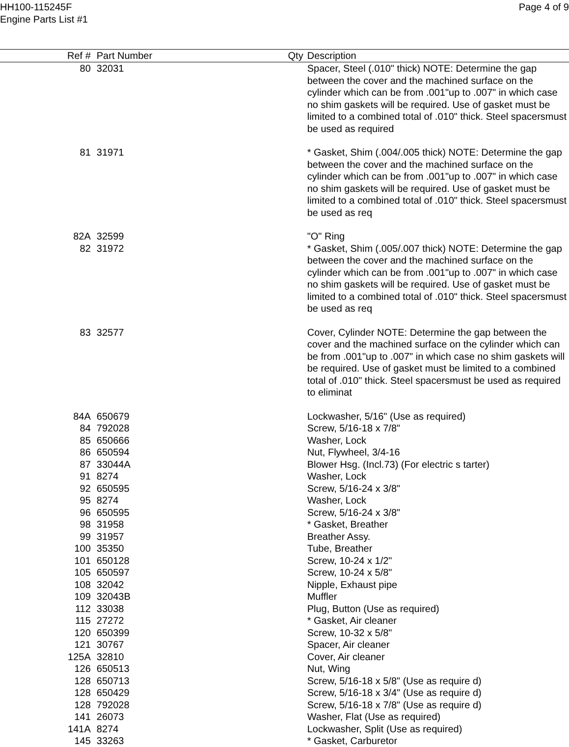HH100-115245F
Engine Parts List #1
Page 4 of 9
| Ref # | Part Number | Qty | Description |
| --- | --- | --- | --- |
| 80 | 32031 | | Spacer, Steel (.010" thick) NOTE: Determine the gap between the cover and the machined surface on the cylinder which can be from .001"up to .007" in which case no shim gaskets will be required. Use of gasket must be limited to a combined total of .010" thick. Steel spacersmust be used as required |
| 81 | 31971 | | * Gasket, Shim (.004/.005 thick) NOTE: Determine the gap between the cover and the machined surface on the cylinder which can be from .001"up to .007" in which case no shim gaskets will be required. Use of gasket must be limited to a combined total of .010" thick. Steel spacersmust be used as req |
| 82A | 32599 | | "O" Ring |
| 82 | 31972 | | * Gasket, Shim (.005/.007 thick) NOTE: Determine the gap between the cover and the machined surface on the cylinder which can be from .001"up to .007" in which case no shim gaskets will be required. Use of gasket must be limited to a combined total of .010" thick. Steel spacersmust be used as req |
| 83 | 32577 | | Cover, Cylinder NOTE: Determine the gap between the cover and the machined surface on the cylinder which can be from .001"up to .007" in which case no shim gaskets will be required. Use of gasket must be limited to a combined total of .010" thick. Steel spacersmust be used as required to eliminat |
| 84A | 650679 | | Lockwasher, 5/16" (Use as required) |
| 84 | 792028 | | Screw, 5/16-18 x 7/8" |
| 85 | 650666 | | Washer, Lock |
| 86 | 650594 | | Nut, Flywheel, 3/4-16 |
| 87 | 33044A | | Blower Hsg. (Incl.73) (For electric s tarter) |
| 91 | 8274 | | Washer, Lock |
| 92 | 650595 | | Screw, 5/16-24 x 3/8" |
| 95 | 8274 | | Washer, Lock |
| 96 | 650595 | | Screw, 5/16-24 x 3/8" |
| 98 | 31958 | | * Gasket, Breather |
| 99 | 31957 | | Breather Assy. |
| 100 | 35350 | | Tube, Breather |
| 101 | 650128 | | Screw, 10-24 x 1/2" |
| 105 | 650597 | | Screw, 10-24 x 5/8" |
| 108 | 32042 | | Nipple, Exhaust pipe |
| 109 | 32043B | | Muffler |
| 112 | 33038 | | Plug, Button (Use as required) |
| 115 | 27272 | | * Gasket, Air cleaner |
| 120 | 650399 | | Screw, 10-32 x 5/8" |
| 121 | 30767 | | Spacer, Air cleaner |
| 125A | 32810 | | Cover, Air cleaner |
| 126 | 650513 | | Nut, Wing |
| 128 | 650713 | | Screw, 5/16-18 x 5/8" (Use as require d) |
| 128 | 650429 | | Screw, 5/16-18 x 3/4" (Use as require d) |
| 128 | 792028 | | Screw, 5/16-18 x 7/8" (Use as require d) |
| 141 | 26073 | | Washer, Flat (Use as required) |
| 141A | 8274 | | Lockwasher, Split (Use as required) |
| 145 | 33263 | | * Gasket, Carburetor |